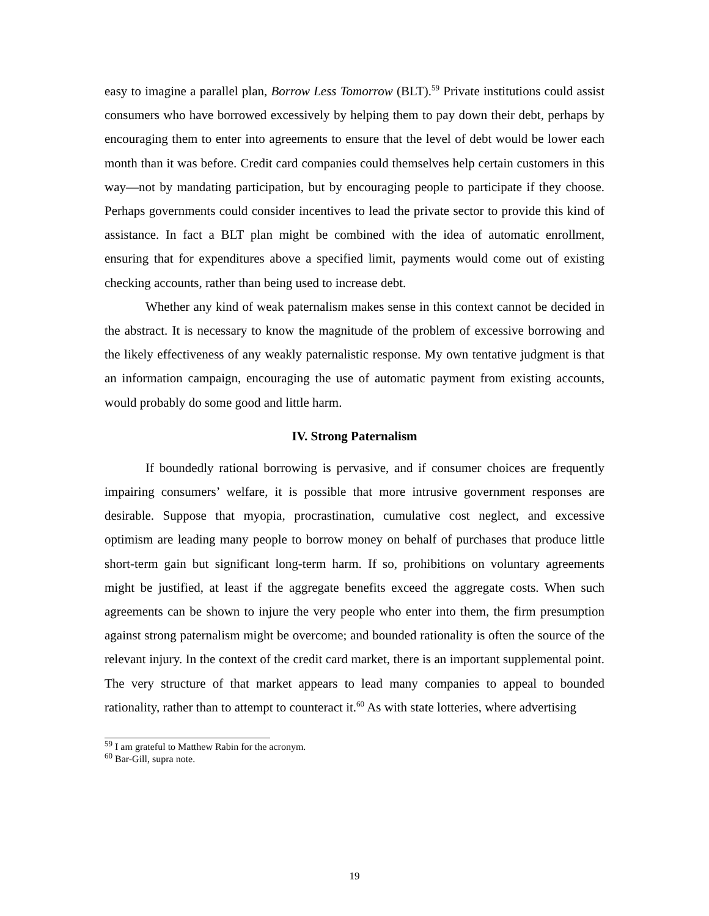easy to imagine a parallel plan, Borrow Less Tomorrow (BLT).<sup>59</sup> Private institutions could assist consumers who have borrowed excessively by helping them to pay down their debt, perhaps by encouraging them to enter into agreements to ensure that the level of debt would be lower each month than it was before. Credit card companies could themselves help certain customers in this way—not by mandating participation, but by encouraging people to participate if they choose. Perhaps governments could consider incentives to lead the private sector to provide this kind of assistance. In fact a BLT plan might be combined with the idea of automatic enrollment, ensuring that for expenditures above a specified limit, payments would come out of existing checking accounts, rather than being used to increase debt.
Whether any kind of weak paternalism makes sense in this context cannot be decided in the abstract. It is necessary to know the magnitude of the problem of excessive borrowing and the likely effectiveness of any weakly paternalistic response. My own tentative judgment is that an information campaign, encouraging the use of automatic payment from existing accounts, would probably do some good and little harm.
IV. Strong Paternalism
If boundedly rational borrowing is pervasive, and if consumer choices are frequently impairing consumers’ welfare, it is possible that more intrusive government responses are desirable. Suppose that myopia, procrastination, cumulative cost neglect, and excessive optimism are leading many people to borrow money on behalf of purchases that produce little short-term gain but significant long-term harm. If so, prohibitions on voluntary agreements might be justified, at least if the aggregate benefits exceed the aggregate costs. When such agreements can be shown to injure the very people who enter into them, the firm presumption against strong paternalism might be overcome; and bounded rationality is often the source of the relevant injury. In the context of the credit card market, there is an important supplemental point. The very structure of that market appears to lead many companies to appeal to bounded rationality, rather than to attempt to counteract it.<sup>60</sup> As with state lotteries, where advertising
<sup>59</sup> I am grateful to Matthew Rabin for the acronym.
<sup>60</sup> Bar-Gill, supra note.
19